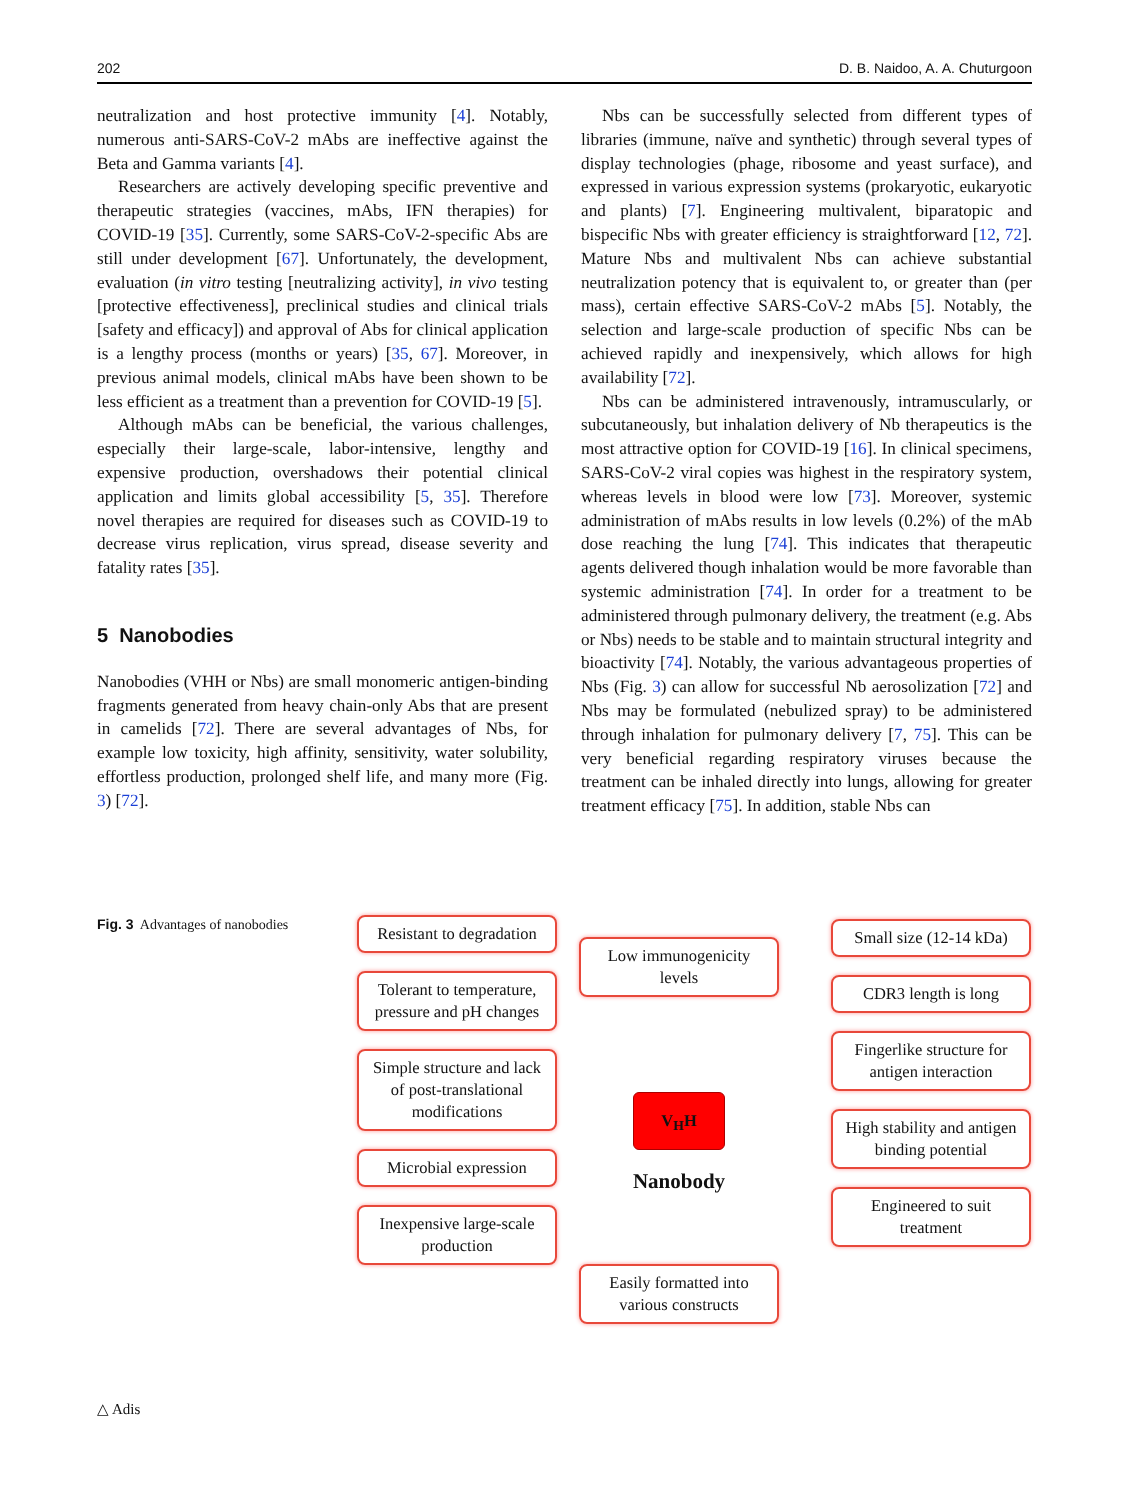202 D. B. Naidoo, A. A. Chuturgoon
neutralization and host protective immunity [4]. Notably, numerous anti-SARS-CoV-2 mAbs are ineffective against the Beta and Gamma variants [4].
Researchers are actively developing specific preventive and therapeutic strategies (vaccines, mAbs, IFN therapies) for COVID-19 [35]. Currently, some SARS-CoV-2-specific Abs are still under development [67]. Unfortunately, the development, evaluation (in vitro testing [neutralizing activity], in vivo testing [protective effectiveness], preclinical studies and clinical trials [safety and efficacy]) and approval of Abs for clinical application is a lengthy process (months or years) [35, 67]. Moreover, in previous animal models, clinical mAbs have been shown to be less efficient as a treatment than a prevention for COVID-19 [5].
Although mAbs can be beneficial, the various challenges, especially their large-scale, labor-intensive, lengthy and expensive production, overshadows their potential clinical application and limits global accessibility [5, 35]. Therefore novel therapies are required for diseases such as COVID-19 to decrease virus replication, virus spread, disease severity and fatality rates [35].
5 Nanobodies
Nanobodies (VHH or Nbs) are small monomeric antigen-binding fragments generated from heavy chain-only Abs that are present in camelids [72]. There are several advantages of Nbs, for example low toxicity, high affinity, sensitivity, water solubility, effortless production, prolonged shelf life, and many more (Fig. 3) [72].
Nbs can be successfully selected from different types of libraries (immune, naïve and synthetic) through several types of display technologies (phage, ribosome and yeast surface), and expressed in various expression systems (prokaryotic, eukaryotic and plants) [7]. Engineering multivalent, biparatopic and bispecific Nbs with greater efficiency is straightforward [12, 72]. Mature Nbs and multivalent Nbs can achieve substantial neutralization potency that is equivalent to, or greater than (per mass), certain effective SARS-CoV-2 mAbs [5]. Notably, the selection and large-scale production of specific Nbs can be achieved rapidly and inexpensively, which allows for high availability [72].
Nbs can be administered intravenously, intramuscularly, or subcutaneously, but inhalation delivery of Nb therapeutics is the most attractive option for COVID-19 [16]. In clinical specimens, SARS-CoV-2 viral copies was highest in the respiratory system, whereas levels in blood were low [73]. Moreover, systemic administration of mAbs results in low levels (0.2%) of the mAb dose reaching the lung [74]. This indicates that therapeutic agents delivered though inhalation would be more favorable than systemic administration [74]. In order for a treatment to be administered through pulmonary delivery, the treatment (e.g. Abs or Nbs) needs to be stable and to maintain structural integrity and bioactivity [74]. Notably, the various advantageous properties of Nbs (Fig. 3) can allow for successful Nb aerosolization [72] and Nbs may be formulated (nebulized spray) to be administered through inhalation for pulmonary delivery [7, 75]. This can be very beneficial regarding respiratory viruses because the treatment can be inhaled directly into lungs, allowing for greater treatment efficacy [75]. In addition, stable Nbs can
Fig. 3 Advantages of nanobodies
Resistant to degradation
Tolerant to temperature, pressure and pH changes
Simple structure and lack of post-translational modifications
Microbial expression
Inexpensive large-scale production
Low immunogenicity levels
V<sub>H</sub>H
Nanobody
Easily formatted into various constructs
Small size (12-14 kDa)
CDR3 length is long
Fingerlike structure for antigen interaction
High stability and antigen binding potential
Engineered to suit treatment
△ Adis